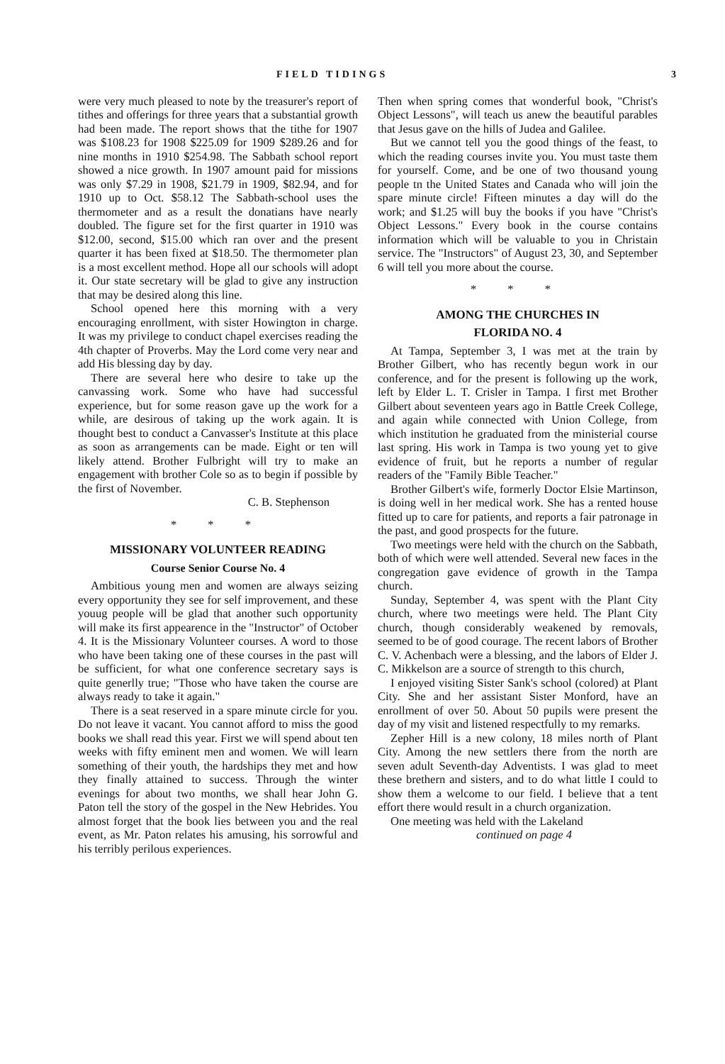FIELD TIDINGS 3
were very much pleased to note by the treasurer's report of tithes and offerings for three years that a substantial growth had been made. The report shows that the tithe for 1907 was $108.23 for 1908 $225.09 for 1909 $289.26 and for nine months in 1910 $254.98. The Sabbath school report showed a nice growth. In 1907 amount paid for missions was only $7.29 in 1908, $21.79 in 1909, $82.94, and for 1910 up to Oct. $58.12 The Sabbath-school uses the thermometer and as a result the donatians have nearly doubled. The figure set for the first quarter in 1910 was $12.00, second, $15.00 which ran over and the present quarter it has been fixed at $18.50. The thermometer plan is a most excellent method. Hope all our schools will adopt it. Our state secretary will be glad to give any instruction that may be desired along this line.
School opened here this morning with a very encouraging enrollment, with sister Howington in charge. It was my privilege to conduct chapel exercises reading the 4th chapter of Proverbs. May the Lord come very near and add His blessing day by day.
There are several here who desire to take up the canvassing work. Some who have had successful experience, but for some reason gave up the work for a while, are desirous of taking up the work again. It is thought best to conduct a Canvasser's Institute at this place as soon as arrangements can be made. Eight or ten will likely attend. Brother Fulbright will try to make an engagement with brother Cole so as to begin if possible by the first of November.
C. B. Stephenson
* * *
MISSIONARY VOLUNTEER READING
Course Senior Course No. 4
Ambitious young men and women are always seizing every opportunity they see for self improvement, and these youug people will be glad that another such opportunity will make its first appearence in the "Instructor" of October 4. It is the Missionary Volunteer courses. A word to those who have been taking one of these courses in the past will be sufficient, for what one conference secretary says is quite generlly true; "Those who have taken the course are always ready to take it again."
There is a seat reserved in a spare minute circle for you. Do not leave it vacant. You cannot afford to miss the good books we shall read this year. First we will spend about ten weeks with fifty eminent men and women. We will learn something of their youth, the hardships they met and how they finally attained to success. Through the winter evenings for about two months, we shall hear John G. Paton tell the story of the gospel in the New Hebrides. You almost forget that the book lies between you and the real event, as Mr. Paton relates his amusing, his sorrowful and his terribly perilous experiences.
Then when spring comes that wonderful book, "Christ's Object Lessons", will teach us anew the beautiful parables that Jesus gave on the hills of Judea and Galilee.
But we cannot tell you the good things of the feast, to which the reading courses invite you. You must taste them for yourself. Come, and be one of two thousand young people tn the United States and Canada who will join the spare minute circle! Fifteen minutes a day will do the work; and $1.25 will buy the books if you have "Christ's Object Lessons." Every book in the course contains information which will be valuable to you in Christain service. The "Instructors" of August 23, 30, and September 6 will tell you more about the course.
* * *
AMONG THE CHURCHES IN
FLORIDA NO. 4
At Tampa, September 3, I was met at the train by Brother Gilbert, who has recently begun work in our conference, and for the present is following up the work, left by Elder L. T. Crisler in Tampa. I first met Brother Gilbert about seventeen years ago in Battle Creek College, and again while connected with Union College, from which institution he graduated from the ministerial course last spring. His work in Tampa is two young yet to give evidence of fruit, but he reports a number of regular readers of the "Family Bible Teacher."
Brother Gilbert's wife, formerly Doctor Elsie Martinson, is doing well in her medical work. She has a rented house fitted up to care for patients, and reports a fair patronage in the past, and good prospects for the future.
Two meetings were held with the church on the Sabbath, both of which were well attended. Several new faces in the congregation gave evidence of growth in the Tampa church.
Sunday, September 4, was spent with the Plant City church, where two meetings were held. The Plant City church, though considerably weakened by removals, seemed to be of good courage. The recent labors of Brother C. V. Achenbach were a blessing, and the labors of Elder J. C. Mikkelson are a source of strength to this church,
I enjoyed visiting Sister Sank's school (colored) at Plant City. She and her assistant Sister Monford, have an enrollment of over 50. About 50 pupils were present the day of my visit and listened respectfully to my remarks.
Zepher Hill is a new colony, 18 miles north of Plant City. Among the new settlers there from the north are seven adult Seventh-day Adventists. I was glad to meet these brethern and sisters, and to do what little I could to show them a welcome to our field. I believe that a tent effort there would result in a church organization.
One meeting was held with the Lakeland
continued on page 4